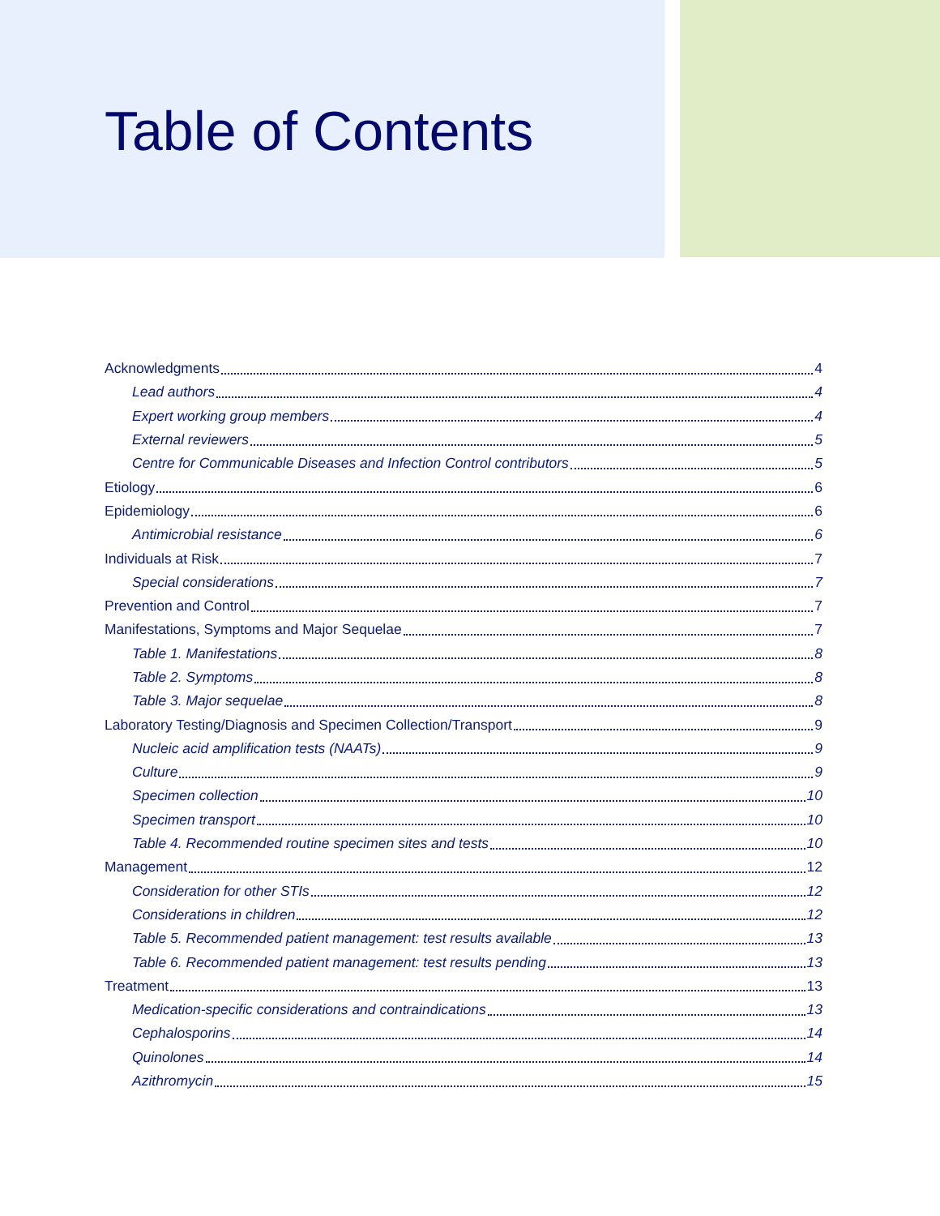Table of Contents
Acknowledgments 4
Lead authors 4
Expert working group members 4
External reviewers 5
Centre for Communicable Diseases and Infection Control contributors 5
Etiology 6
Epidemiology 6
Antimicrobial resistance 6
Individuals at Risk 7
Special considerations 7
Prevention and Control 7
Manifestations, Symptoms and Major Sequelae 7
Table 1. Manifestations 8
Table 2. Symptoms 8
Table 3. Major sequelae 8
Laboratory Testing/Diagnosis and Specimen Collection/Transport 9
Nucleic acid amplification tests (NAATs) 9
Culture 9
Specimen collection 10
Specimen transport 10
Table 4. Recommended routine specimen sites and tests 10
Management 12
Consideration for other STIs 12
Considerations in children 12
Table 5. Recommended patient management: test results available 13
Table 6. Recommended patient management: test results pending 13
Treatment 13
Medication-specific considerations and contraindications 13
Cephalosporins 14
Quinolones 14
Azithromycin 15